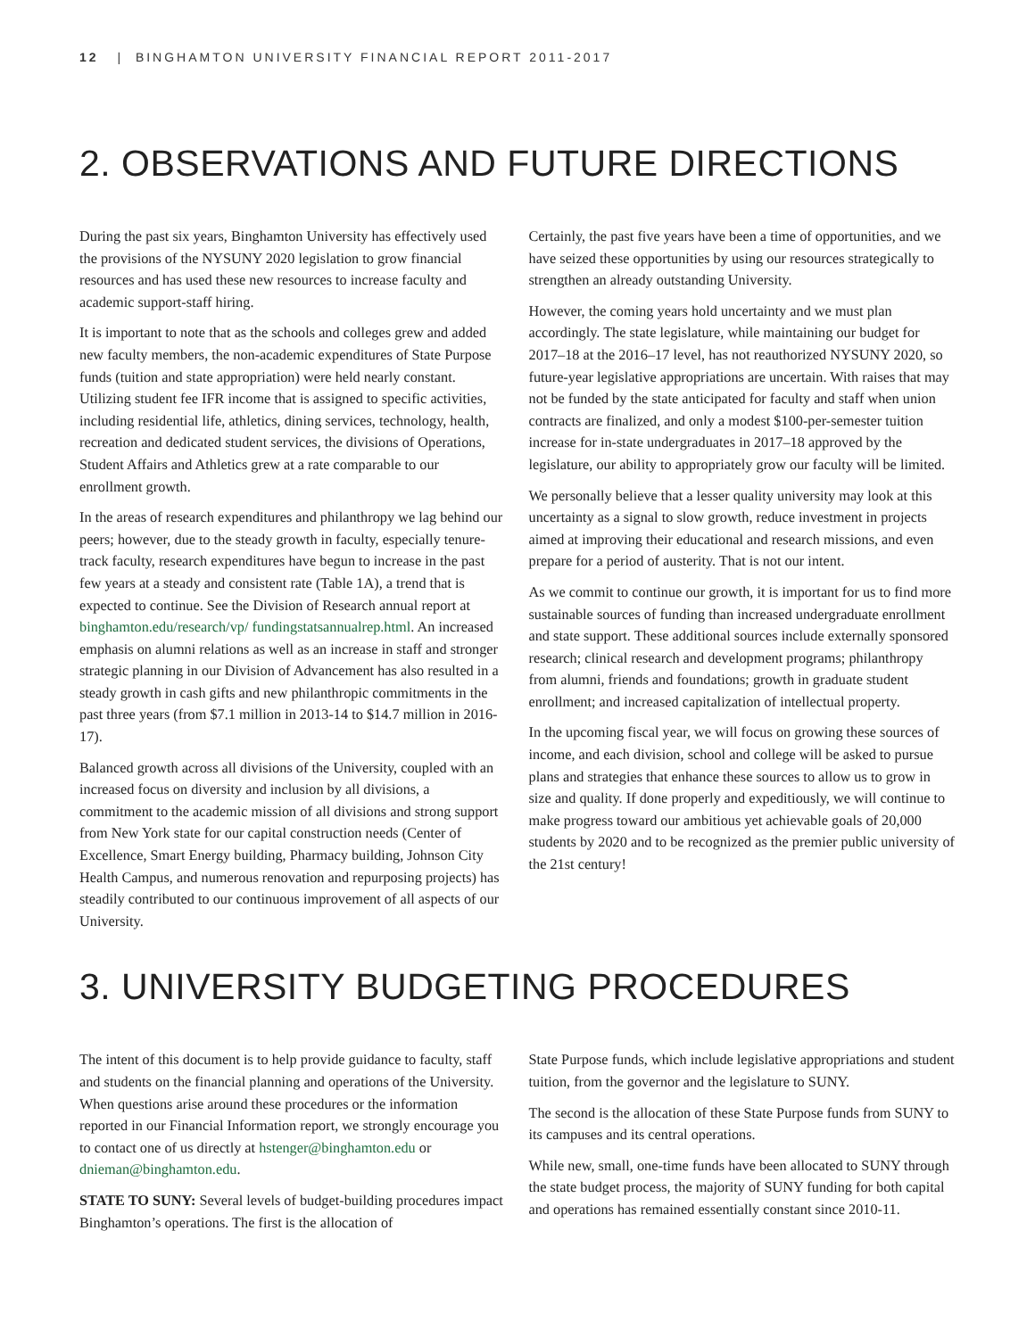12 | BINGHAMTON UNIVERSITY FINANCIAL REPORT 2011-2017
2. OBSERVATIONS AND FUTURE DIRECTIONS
During the past six years, Binghamton University has effectively used the provisions of the NYSUNY 2020 legislation to grow financial resources and has used these new resources to increase faculty and academic support-staff hiring.
It is important to note that as the schools and colleges grew and added new faculty members, the non-academic expenditures of State Purpose funds (tuition and state appropriation) were held nearly constant. Utilizing student fee IFR income that is assigned to specific activities, including residential life, athletics, dining services, technology, health, recreation and dedicated student services, the divisions of Operations, Student Affairs and Athletics grew at a rate comparable to our enrollment growth.
In the areas of research expenditures and philanthropy we lag behind our peers; however, due to the steady growth in faculty, especially tenure-track faculty, research expenditures have begun to increase in the past few years at a steady and consistent rate (Table 1A), a trend that is expected to continue. See the Division of Research annual report at binghamton.edu/research/vp/ fundingstatsannualrep.html. An increased emphasis on alumni relations as well as an increase in staff and stronger strategic planning in our Division of Advancement has also resulted in a steady growth in cash gifts and new philanthropic commitments in the past three years (from $7.1 million in 2013-14 to $14.7 million in 2016-17).
Balanced growth across all divisions of the University, coupled with an increased focus on diversity and inclusion by all divisions, a commitment to the academic mission of all divisions and strong support from New York state for our capital construction needs (Center of Excellence, Smart Energy building, Pharmacy building, Johnson City Health Campus, and numerous renovation and repurposing projects) has steadily contributed to our continuous improvement of all aspects of our University.
Certainly, the past five years have been a time of opportunities, and we have seized these opportunities by using our resources strategically to strengthen an already outstanding University.
However, the coming years hold uncertainty and we must plan accordingly. The state legislature, while maintaining our budget for 2017–18 at the 2016–17 level, has not reauthorized NYSUNY 2020, so future-year legislative appropriations are uncertain. With raises that may not be funded by the state anticipated for faculty and staff when union contracts are finalized, and only a modest $100-per-semester tuition increase for in-state undergraduates in 2017–18 approved by the legislature, our ability to appropriately grow our faculty will be limited.
We personally believe that a lesser quality university may look at this uncertainty as a signal to slow growth, reduce investment in projects aimed at improving their educational and research missions, and even prepare for a period of austerity. That is not our intent.
As we commit to continue our growth, it is important for us to find more sustainable sources of funding than increased undergraduate enrollment and state support. These additional sources include externally sponsored research; clinical research and development programs; philanthropy from alumni, friends and foundations; growth in graduate student enrollment; and increased capitalization of intellectual property.
In the upcoming fiscal year, we will focus on growing these sources of income, and each division, school and college will be asked to pursue plans and strategies that enhance these sources to allow us to grow in size and quality. If done properly and expeditiously, we will continue to make progress toward our ambitious yet achievable goals of 20,000 students by 2020 and to be recognized as the premier public university of the 21st century!
3. UNIVERSITY BUDGETING PROCEDURES
The intent of this document is to help provide guidance to faculty, staff and students on the financial planning and operations of the University. When questions arise around these procedures or the information reported in our Financial Information report, we strongly encourage you to contact one of us directly at hstenger@binghamton.edu or dnieman@binghamton.edu.
STATE TO SUNY: Several levels of budget-building procedures impact Binghamton’s operations. The first is the allocation of
State Purpose funds, which include legislative appropriations and student tuition, from the governor and the legislature to SUNY.
The second is the allocation of these State Purpose funds from SUNY to its campuses and its central operations.
While new, small, one-time funds have been allocated to SUNY through the state budget process, the majority of SUNY funding for both capital and operations has remained essentially constant since 2010-11.